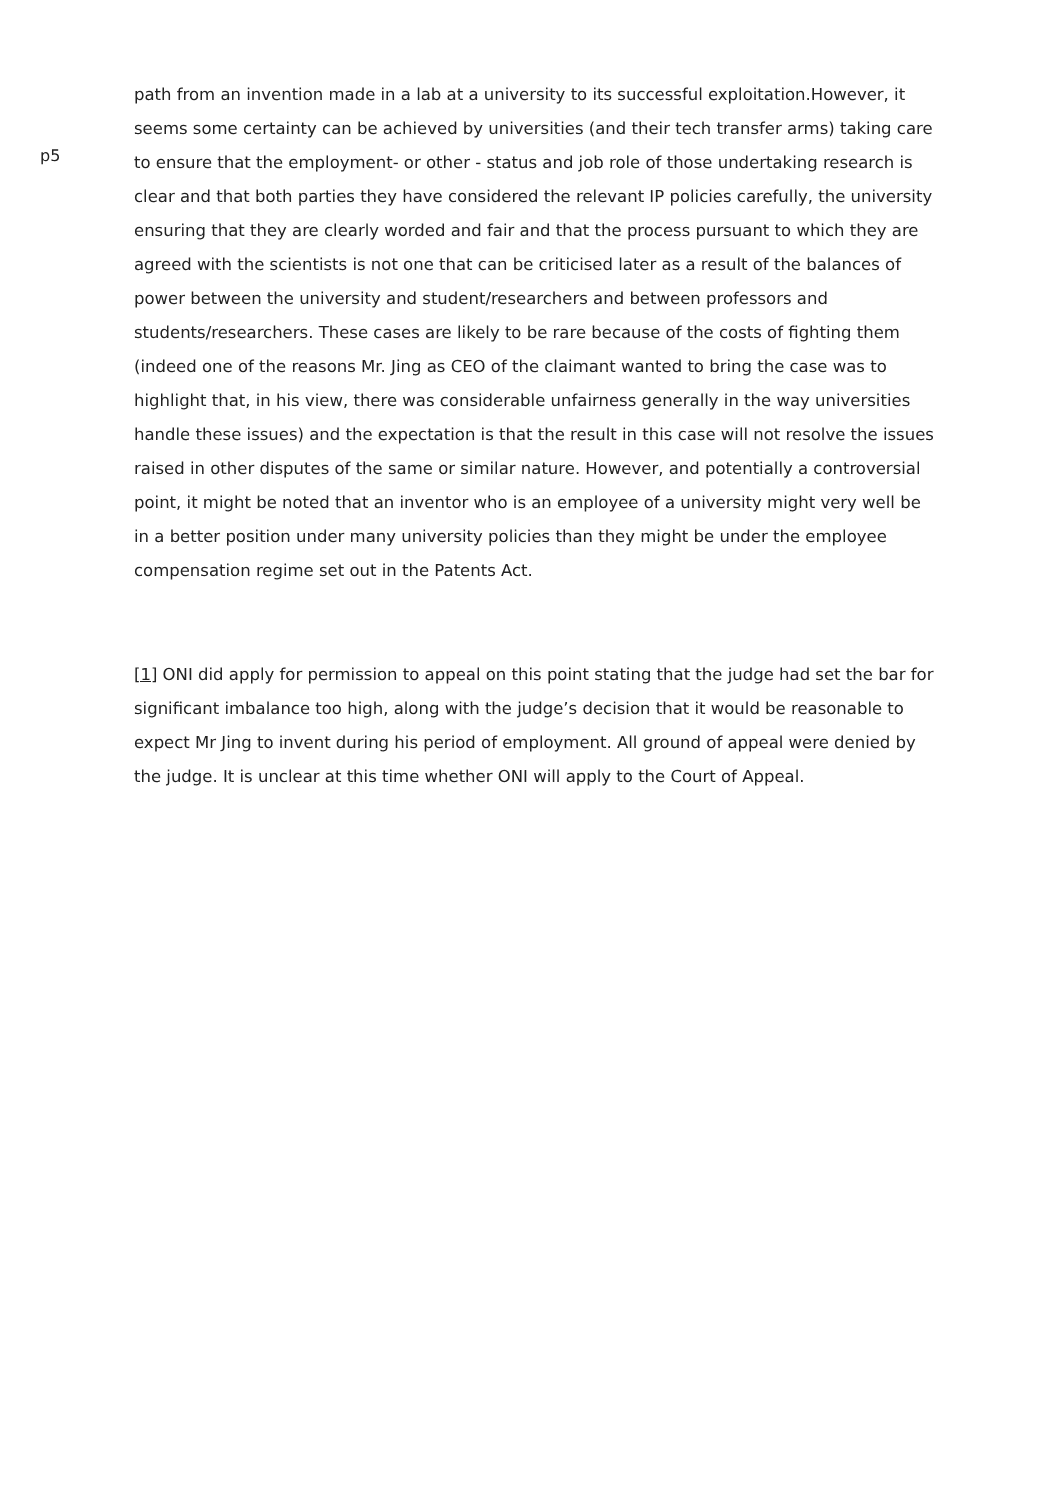p5
path from an invention made in a lab at a university to its successful exploitation.However, it seems some certainty can be achieved by universities (and their tech transfer arms) taking care to ensure that the employment- or other - status and job role of those undertaking research is clear and that both parties they have considered the relevant IP policies carefully, the university ensuring that they are clearly worded and fair and that the process pursuant to which they are agreed with the scientists is not one that can be criticised later as a result of the balances of power between the university and student/researchers and between professors and students/researchers. These cases are likely to be rare because of the costs of fighting them (indeed one of the reasons Mr. Jing as CEO of the claimant wanted to bring the case was to highlight that, in his view, there was considerable unfairness generally in the way universities handle these issues) and the expectation is that the result in this case will not resolve the issues raised in other disputes of the same or similar nature. However, and potentially a controversial point, it might be noted that an inventor who is an employee of a university might very well be in a better position under many university policies than they might be under the employee compensation regime set out in the Patents Act.
[1] ONI did apply for permission to appeal on this point stating that the judge had set the bar for significant imbalance too high, along with the judge’s decision that it would be reasonable to expect Mr Jing to invent during his period of employment. All ground of appeal were denied by the judge. It is unclear at this time whether ONI will apply to the Court of Appeal.